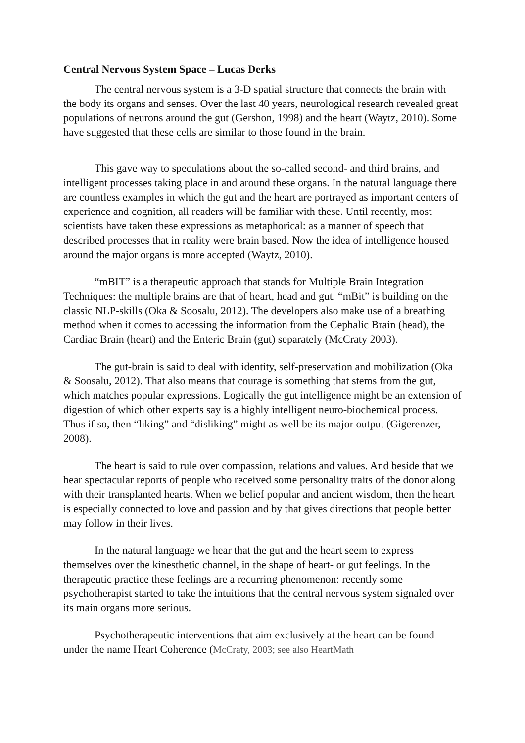Central Nervous System Space – Lucas Derks
The central nervous system is a 3-D spatial structure that connects the brain with the body its organs and senses. Over the last 40 years, neurological research revealed great populations of neurons around the gut (Gershon, 1998) and the heart (Waytz, 2010). Some have suggested that these cells are similar to those found in the brain.
This gave way to speculations about the so-called second- and third brains, and intelligent processes taking place in and around these organs. In the natural language there are countless examples in which the gut and the heart are portrayed as important centers of experience and cognition, all readers will be familiar with these. Until recently, most scientists have taken these expressions as metaphorical: as a manner of speech that described processes that in reality were brain based. Now the idea of intelligence housed around the major organs is more accepted (Waytz, 2010).
“mBIT” is a therapeutic approach that stands for Multiple Brain Integration Techniques: the multiple brains are that of heart, head and gut. “mBit” is building on the classic NLP-skills (Oka & Soosalu, 2012). The developers also make use of a breathing method when it comes to accessing the information from the Cephalic Brain (head), the Cardiac Brain (heart) and the Enteric Brain (gut) separately (McCraty 2003).
The gut-brain is said to deal with identity, self-preservation and mobilization (Oka & Soosalu, 2012). That also means that courage is something that stems from the gut, which matches popular expressions. Logically the gut intelligence might be an extension of digestion of which other experts say is a highly intelligent neuro-biochemical process. Thus if so, then “liking” and “disliking” might as well be its major output (Gigerenzer, 2008).
The heart is said to rule over compassion, relations and values. And beside that we hear spectacular reports of people who received some personality traits of the donor along with their transplanted hearts. When we belief popular and ancient wisdom, then the heart is especially connected to love and passion and by that gives directions that people better may follow in their lives.
In the natural language we hear that the gut and the heart seem to express themselves over the kinesthetic channel, in the shape of heart- or gut feelings. In the therapeutic practice these feelings are a recurring phenomenon: recently some psychotherapist started to take the intuitions that the central nervous system signaled over its main organs more serious.
Psychotherapeutic interventions that aim exclusively at the heart can be found under the name Heart Coherence (McCraty, 2003; see also HeartMath